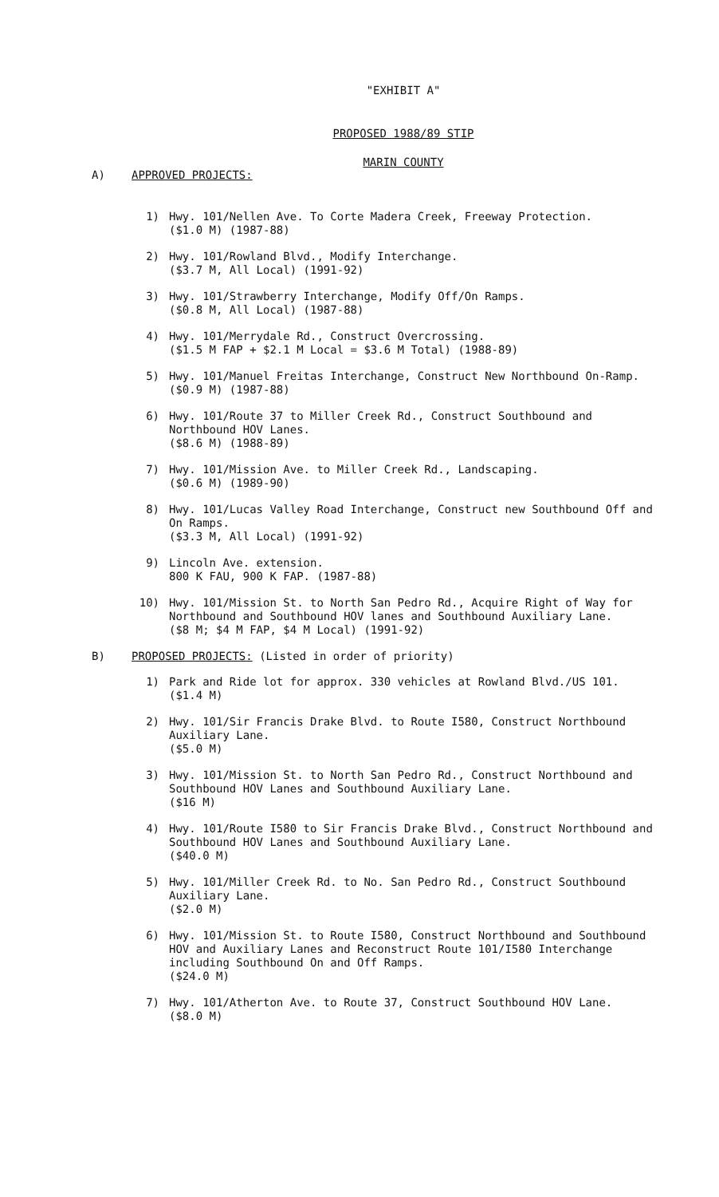"EXHIBIT A"
PROPOSED 1988/89 STIP
MARIN COUNTY
A) APPROVED PROJECTS:
1) Hwy. 101/Nellen Ave. To Corte Madera Creek, Freeway Protection.
($1.0 M) (1987-88)
2) Hwy. 101/Rowland Blvd., Modify Interchange.
($3.7 M, All Local) (1991-92)
3) Hwy. 101/Strawberry Interchange, Modify Off/On Ramps.
($0.8 M, All Local) (1987-88)
4) Hwy. 101/Merrydale Rd., Construct Overcrossing.
($1.5 M FAP + $2.1 M Local = $3.6 M Total) (1988-89)
5) Hwy. 101/Manuel Freitas Interchange, Construct New Northbound On-Ramp.
($0.9 M) (1987-88)
6) Hwy. 101/Route 37 to Miller Creek Rd., Construct Southbound and Northbound HOV Lanes.
($8.6 M) (1988-89)
7) Hwy. 101/Mission Ave. to Miller Creek Rd., Landscaping.
($0.6 M) (1989-90)
8) Hwy. 101/Lucas Valley Road Interchange, Construct new Southbound Off and On Ramps.
($3.3 M, All Local) (1991-92)
9) Lincoln Ave. extension.
800 K FAU, 900 K FAP. (1987-88)
10) Hwy. 101/Mission St. to North San Pedro Rd., Acquire Right of Way for Northbound and Southbound HOV lanes and Southbound Auxiliary Lane.
($8 M; $4 M FAP, $4 M Local) (1991-92)
B) PROPOSED PROJECTS: (Listed in order of priority)
1) Park and Ride lot for approx. 330 vehicles at Rowland Blvd./US 101.
($1.4 M)
2) Hwy. 101/Sir Francis Drake Blvd. to Route I580, Construct Northbound Auxiliary Lane.
($5.0 M)
3) Hwy. 101/Mission St. to North San Pedro Rd., Construct Northbound and Southbound HOV Lanes and Southbound Auxiliary Lane.
($16 M)
4) Hwy. 101/Route I580 to Sir Francis Drake Blvd., Construct Northbound and Southbound HOV Lanes and Southbound Auxiliary Lane.
($40.0 M)
5) Hwy. 101/Miller Creek Rd. to No. San Pedro Rd., Construct Southbound Auxiliary Lane.
($2.0 M)
6) Hwy. 101/Mission St. to Route I580, Construct Northbound and Southbound HOV and Auxiliary Lanes and Reconstruct Route 101/I580 Interchange including Southbound On and Off Ramps.
($24.0 M)
7) Hwy. 101/Atherton Ave. to Route 37, Construct Southbound HOV Lane.
($8.0 M)